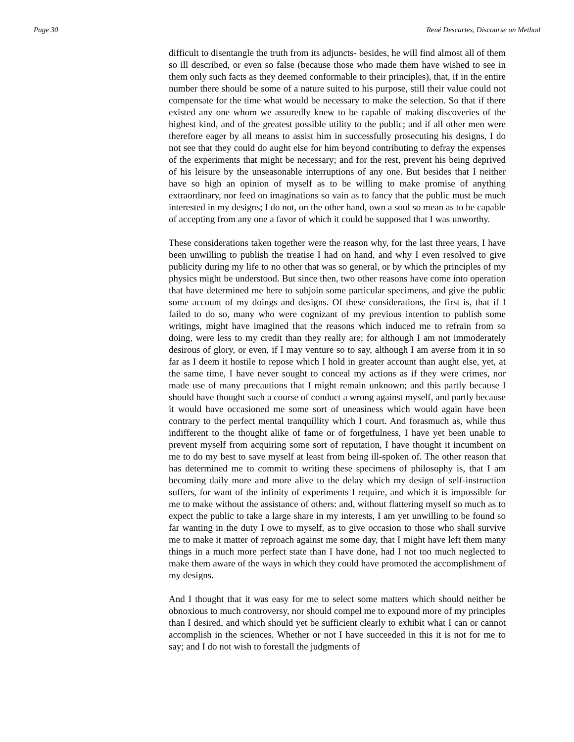Page 30 René Descartes, Discourse on Method
difficult to disentangle the truth from its adjuncts- besides, he will find almost all of them so ill described, or even so false (because those who made them have wished to see in them only such facts as they deemed conformable to their principles), that, if in the entire number there should be some of a nature suited to his purpose, still their value could not compensate for the time what would be necessary to make the selection. So that if there existed any one whom we assuredly knew to be capable of making discoveries of the highest kind, and of the greatest possible utility to the public; and if all other men were therefore eager by all means to assist him in successfully prosecuting his designs, I do not see that they could do aught else for him beyond contributing to defray the expenses of the experiments that might be necessary; and for the rest, prevent his being deprived of his leisure by the unseasonable interruptions of any one. But besides that I neither have so high an opinion of myself as to be willing to make promise of anything extraordinary, nor feed on imaginations so vain as to fancy that the public must be much interested in my designs; I do not, on the other hand, own a soul so mean as to be capable of accepting from any one a favor of which it could be supposed that I was unworthy.
These considerations taken together were the reason why, for the last three years, I have been unwilling to publish the treatise I had on hand, and why I even resolved to give publicity during my life to no other that was so general, or by which the principles of my physics might be understood. But since then, two other reasons have come into operation that have determined me here to subjoin some particular specimens, and give the public some account of my doings and designs. Of these considerations, the first is, that if I failed to do so, many who were cognizant of my previous intention to publish some writings, might have imagined that the reasons which induced me to refrain from so doing, were less to my credit than they really are; for although I am not immoderately desirous of glory, or even, if I may venture so to say, although I am averse from it in so far as I deem it hostile to repose which I hold in greater account than aught else, yet, at the same time, I have never sought to conceal my actions as if they were crimes, nor made use of many precautions that I might remain unknown; and this partly because I should have thought such a course of conduct a wrong against myself, and partly because it would have occasioned me some sort of uneasiness which would again have been contrary to the perfect mental tranquillity which I court. And forasmuch as, while thus indifferent to the thought alike of fame or of forgetfulness, I have yet been unable to prevent myself from acquiring some sort of reputation, I have thought it incumbent on me to do my best to save myself at least from being ill-spoken of. The other reason that has determined me to commit to writing these specimens of philosophy is, that I am becoming daily more and more alive to the delay which my design of self-instruction suffers, for want of the infinity of experiments I require, and which it is impossible for me to make without the assistance of others: and, without flattering myself so much as to expect the public to take a large share in my interests, I am yet unwilling to be found so far wanting in the duty I owe to myself, as to give occasion to those who shall survive me to make it matter of reproach against me some day, that I might have left them many things in a much more perfect state than I have done, had I not too much neglected to make them aware of the ways in which they could have promoted the accomplishment of my designs.
And I thought that it was easy for me to select some matters which should neither be obnoxious to much controversy, nor should compel me to expound more of my principles than I desired, and which should yet be sufficient clearly to exhibit what I can or cannot accomplish in the sciences. Whether or not I have succeeded in this it is not for me to say; and I do not wish to forestall the judgments of